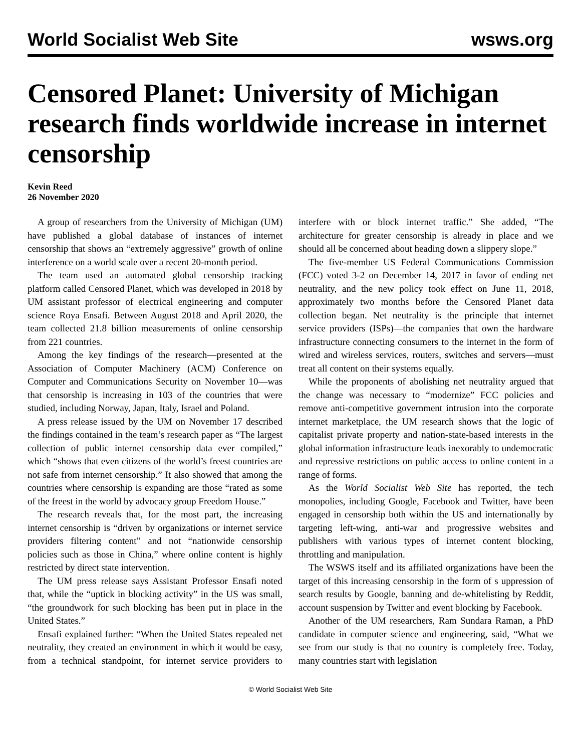World Socialist Web Site wsws.org
Censored Planet: University of Michigan research finds worldwide increase in internet censorship
Kevin Reed
26 November 2020
A group of researchers from the University of Michigan (UM) have published a global database of instances of internet censorship that shows an “extremely aggressive” growth of online interference on a world scale over a recent 20-month period.
The team used an automated global censorship tracking platform called Censored Planet, which was developed in 2018 by UM assistant professor of electrical engineering and computer science Roya Ensafi. Between August 2018 and April 2020, the team collected 21.8 billion measurements of online censorship from 221 countries.
Among the key findings of the research—presented at the Association of Computer Machinery (ACM) Conference on Computer and Communications Security on November 10—was that censorship is increasing in 103 of the countries that were studied, including Norway, Japan, Italy, Israel and Poland.
A press release issued by the UM on November 17 described the findings contained in the team’s research paper as “The largest collection of public internet censorship data ever compiled,” which “shows that even citizens of the world’s freest countries are not safe from internet censorship.” It also showed that among the countries where censorship is expanding are those “rated as some of the freest in the world by advocacy group Freedom House.”
The research reveals that, for the most part, the increasing internet censorship is “driven by organizations or internet service providers filtering content” and not “nationwide censorship policies such as those in China,” where online content is highly restricted by direct state intervention.
The UM press release says Assistant Professor Ensafi noted that, while the “uptick in blocking activity” in the US was small, “the groundwork for such blocking has been put in place in the United States.”
Ensafi explained further: “When the United States repealed net neutrality, they created an environment in which it would be easy, from a technical standpoint, for internet service providers to interfere with or block internet traffic.” She added, “The architecture for greater censorship is already in place and we should all be concerned about heading down a slippery slope.”
The five-member US Federal Communications Commission (FCC) voted 3-2 on December 14, 2017 in favor of ending net neutrality, and the new policy took effect on June 11, 2018, approximately two months before the Censored Planet data collection began. Net neutrality is the principle that internet service providers (ISPs)—the companies that own the hardware infrastructure connecting consumers to the internet in the form of wired and wireless services, routers, switches and servers—must treat all content on their systems equally.
While the proponents of abolishing net neutrality argued that the change was necessary to “modernize” FCC policies and remove anti-competitive government intrusion into the corporate internet marketplace, the UM research shows that the logic of capitalist private property and nation-state-based interests in the global information infrastructure leads inexorably to undemocratic and repressive restrictions on public access to online content in a range of forms.
As the World Socialist Web Site has reported, the tech monopolies, including Google, Facebook and Twitter, have been engaged in censorship both within the US and internationally by targeting left-wing, anti-war and progressive websites and publishers with various types of internet content blocking, throttling and manipulation.
The WSWS itself and its affiliated organizations have been the target of this increasing censorship in the form of s uppression of search results by Google, banning and de-whitelisting by Reddit, account suspension by Twitter and event blocking by Facebook.
Another of the UM researchers, Ram Sundara Raman, a PhD candidate in computer science and engineering, said, “What we see from our study is that no country is completely free. Today, many countries start with legislation
© World Socialist Web Site